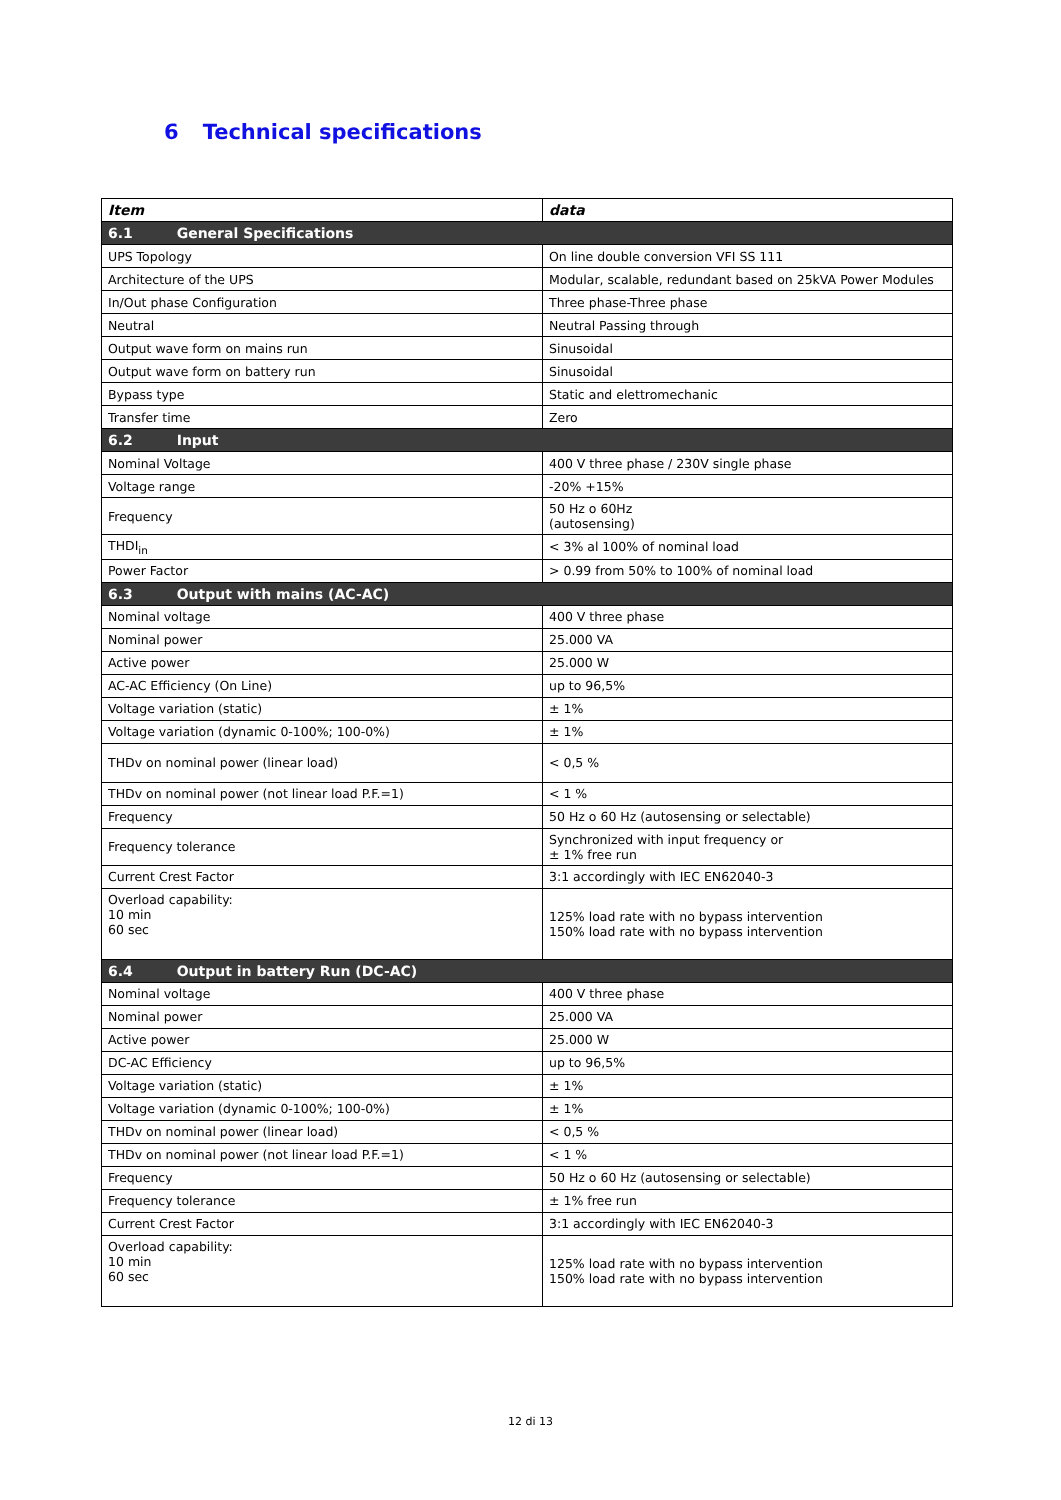6 Technical specifications
| Item | data |
| --- | --- |
| 6.1 General Specifications | |
| UPS Topology | On line double conversion VFI SS 111 |
| Architecture of the UPS | Modular, scalable, redundant based on 25kVA Power Modules |
| In/Out phase Configuration | Three phase-Three phase |
| Neutral | Neutral Passing through |
| Output wave form on mains run | Sinusoidal |
| Output wave form on battery run | Sinusoidal |
| Bypass type | Static and elettromechanic |
| Transfer time | Zero |
| 6.2 Input | |
| Nominal Voltage | 400 V three phase / 230V single phase |
| Voltage range | -20% +15% |
| Frequency | 50 Hz o 60Hz (autosensing) |
| THDI<sub>in</sub> | < 3% al 100% of nominal load |
| Power Factor | > 0.99 from 50% to 100% of nominal load |
| 6.3 Output with mains (AC-AC) | |
| Nominal voltage | 400 V three phase |
| Nominal power | 25.000 VA |
| Active power | 25.000 W |
| AC-AC Efficiency (On Line) | up to 96,5% |
| Voltage variation (static) | ± 1% |
| Voltage variation (dynamic 0-100%; 100-0%) | ± 1% |
| THDv on nominal power (linear load) | < 0,5 % |
| THDv on nominal power (not linear load P.F.=1) | < 1 % |
| Frequency | 50 Hz o 60 Hz (autosensing or selectable) |
| Frequency tolerance | Synchronized with input frequency or ± 1% free run |
| Current Crest Factor | 3:1 accordingly with IEC EN62040-3 |
| Overload capability: 10 min 60 sec | 125% load rate with no bypass intervention 150% load rate with no bypass intervention |
| 6.4 Output in battery Run (DC-AC) | |
| Nominal voltage | 400 V three phase |
| Nominal power | 25.000 VA |
| Active power | 25.000 W |
| DC-AC Efficiency | up to 96,5% |
| Voltage variation (static) | ± 1% |
| Voltage variation (dynamic 0-100%; 100-0%) | ± 1% |
| THDv on nominal power (linear load) | < 0,5 % |
| THDv on nominal power (not linear load P.F.=1) | < 1 % |
| Frequency | 50 Hz o 60 Hz (autosensing or selectable) |
| Frequency tolerance | ± 1% free run |
| Current Crest Factor | 3:1 accordingly with IEC EN62040-3 |
| Overload capability: 10 min 60 sec | 125% load rate with no bypass intervention 150% load rate with no bypass intervention |
12 di 13